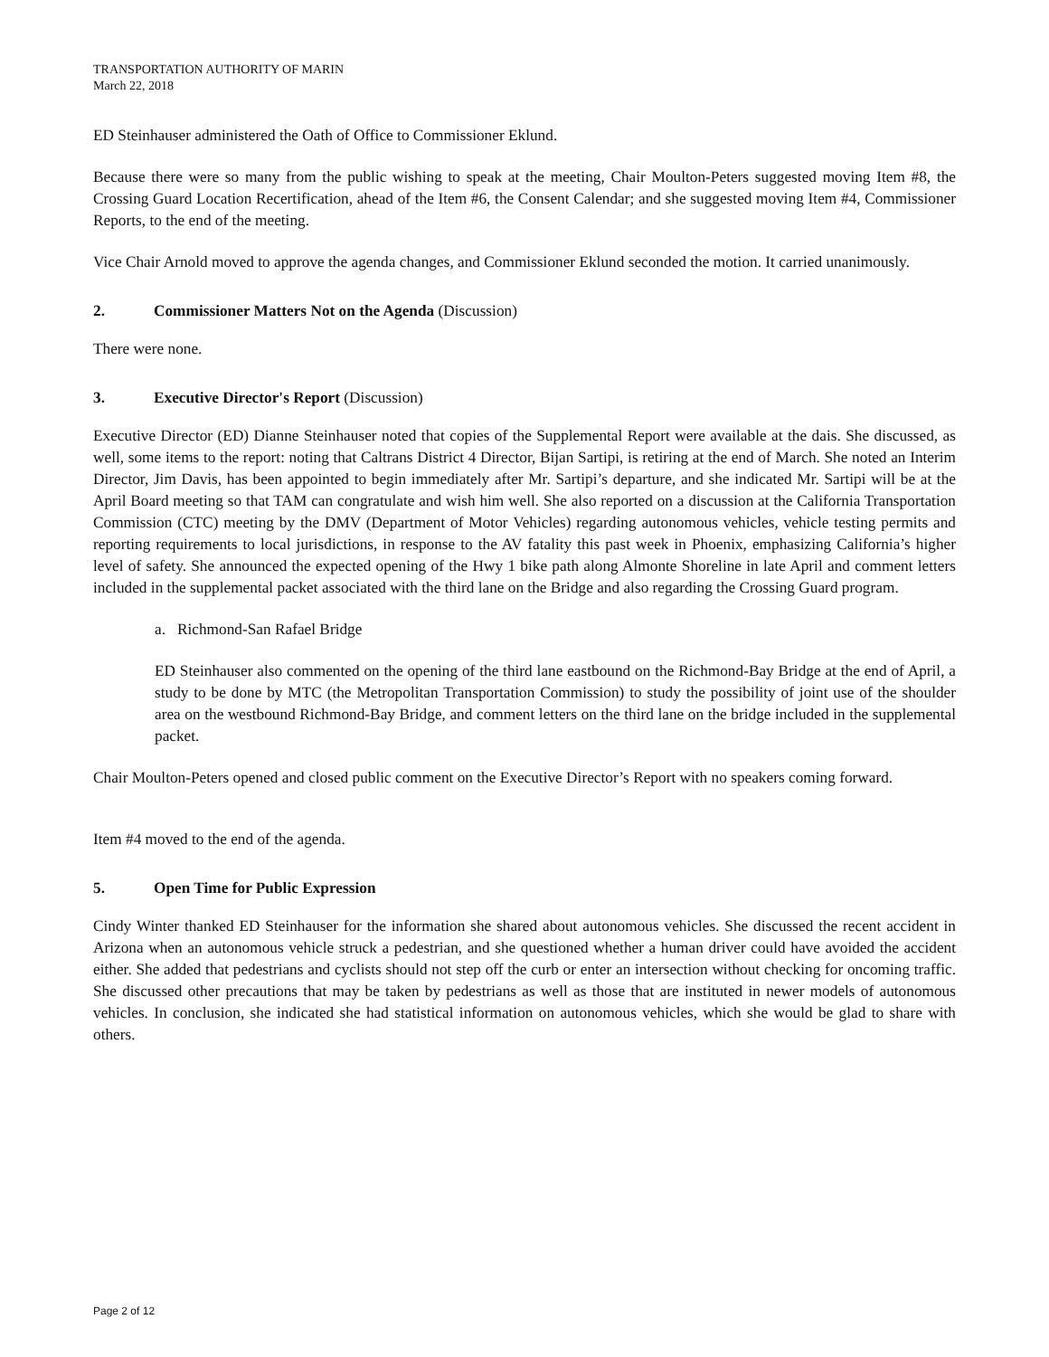TRANSPORTATION AUTHORITY OF MARIN
March 22, 2018
ED Steinhauser administered the Oath of Office to Commissioner Eklund.
Because there were so many from the public wishing to speak at the meeting, Chair Moulton-Peters suggested moving Item #8, the Crossing Guard Location Recertification, ahead of the Item #6, the Consent Calendar; and she suggested moving Item #4, Commissioner Reports, to the end of the meeting.
Vice Chair Arnold moved to approve the agenda changes, and Commissioner Eklund seconded the motion. It carried unanimously.
2. Commissioner Matters Not on the Agenda (Discussion)
There were none.
3. Executive Director's Report (Discussion)
Executive Director (ED) Dianne Steinhauser noted that copies of the Supplemental Report were available at the dais. She discussed, as well, some items to the report: noting that Caltrans District 4 Director, Bijan Sartipi, is retiring at the end of March. She noted an Interim Director, Jim Davis, has been appointed to begin immediately after Mr. Sartipi’s departure, and she indicated Mr. Sartipi will be at the April Board meeting so that TAM can congratulate and wish him well. She also reported on a discussion at the California Transportation Commission (CTC) meeting by the DMV (Department of Motor Vehicles) regarding autonomous vehicles, vehicle testing permits and reporting requirements to local jurisdictions, in response to the AV fatality this past week in Phoenix, emphasizing California’s higher level of safety. She announced the expected opening of the Hwy 1 bike path along Almonte Shoreline in late April and comment letters included in the supplemental packet associated with the third lane on the Bridge and also regarding the Crossing Guard program.
a. Richmond-San Rafael Bridge
ED Steinhauser also commented on the opening of the third lane eastbound on the Richmond-Bay Bridge at the end of April, a study to be done by MTC (the Metropolitan Transportation Commission) to study the possibility of joint use of the shoulder area on the westbound Richmond-Bay Bridge, and comment letters on the third lane on the bridge included in the supplemental packet.
Chair Moulton-Peters opened and closed public comment on the Executive Director’s Report with no speakers coming forward.
Item #4 moved to the end of the agenda.
5. Open Time for Public Expression
Cindy Winter thanked ED Steinhauser for the information she shared about autonomous vehicles. She discussed the recent accident in Arizona when an autonomous vehicle struck a pedestrian, and she questioned whether a human driver could have avoided the accident either. She added that pedestrians and cyclists should not step off the curb or enter an intersection without checking for oncoming traffic. She discussed other precautions that may be taken by pedestrians as well as those that are instituted in newer models of autonomous vehicles. In conclusion, she indicated she had statistical information on autonomous vehicles, which she would be glad to share with others.
Page 2 of 12